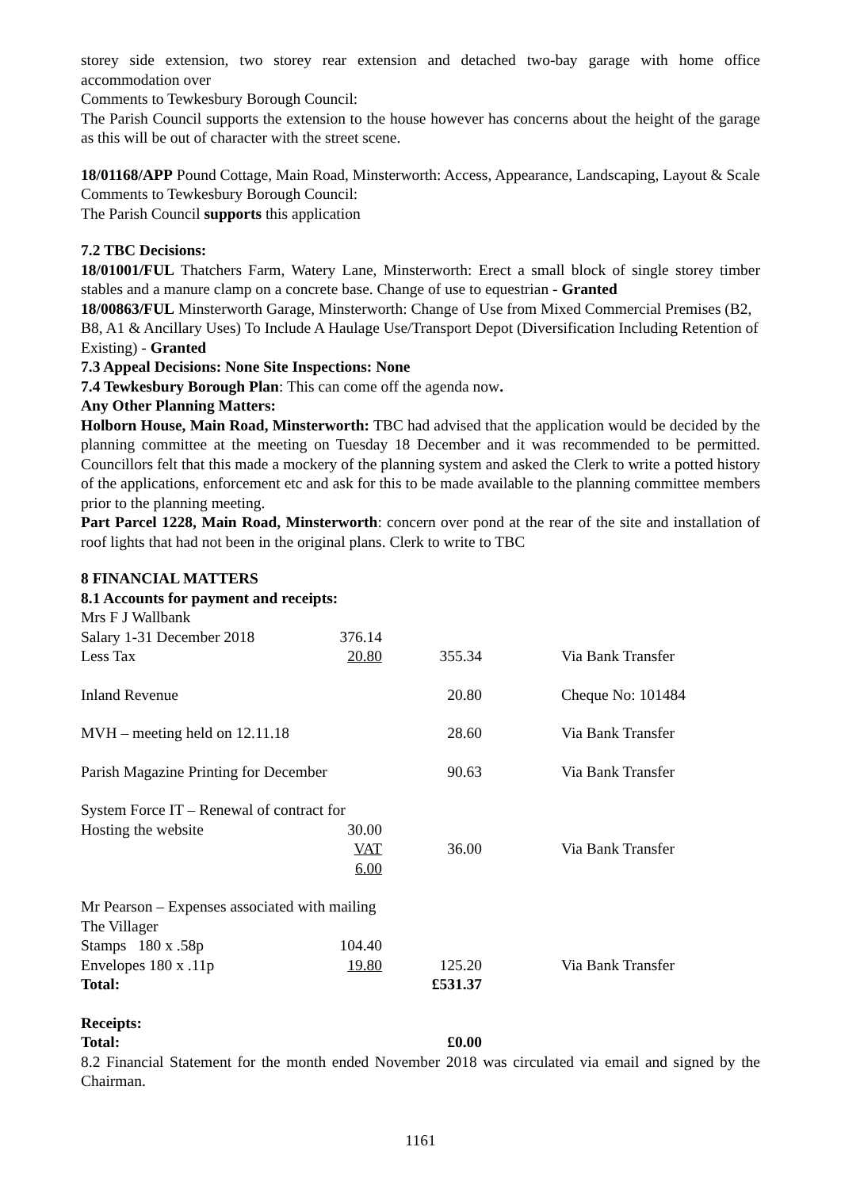storey side extension, two storey rear extension and detached two-bay garage with home office accommodation over
Comments to Tewkesbury Borough Council:
The Parish Council supports the extension to the house however has concerns about the height of the garage as this will be out of character with the street scene.
18/01168/APP Pound Cottage, Main Road, Minsterworth: Access, Appearance, Landscaping, Layout & Scale
Comments to Tewkesbury Borough Council:
The Parish Council supports this application
7.2 TBC Decisions:
18/01001/FUL Thatchers Farm, Watery Lane, Minsterworth: Erect a small block of single storey timber stables and a manure clamp on a concrete base. Change of use to equestrian - Granted
18/00863/FUL Minsterworth Garage, Minsterworth: Change of Use from Mixed Commercial Premises (B2, B8, A1 & Ancillary Uses) To Include A Haulage Use/Transport Depot (Diversification Including Retention of Existing) - Granted
7.3 Appeal Decisions: None Site Inspections: None
7.4 Tewkesbury Borough Plan: This can come off the agenda now.
Any Other Planning Matters:
Holborn House, Main Road, Minsterworth: TBC had advised that the application would be decided by the planning committee at the meeting on Tuesday 18 December and it was recommended to be permitted. Councillors felt that this made a mockery of the planning system and asked the Clerk to write a potted history of the applications, enforcement etc and ask for this to be made available to the planning committee members prior to the planning meeting.
Part Parcel 1228, Main Road, Minsterworth: concern over pond at the rear of the site and installation of roof lights that had not been in the original plans. Clerk to write to TBC
8 FINANCIAL MATTERS
8.1 Accounts for payment and receipts:
| Mrs F J Wallbank | | | |
| Salary 1-31 December 2018 | 376.14 | | |
| Less Tax | 20.80 | 355.34 | Via Bank Transfer |
| Inland Revenue | | 20.80 | Cheque No: 101484 |
| MVH – meeting held on 12.11.18 | | 28.60 | Via Bank Transfer |
| Parish Magazine Printing for December | | 90.63 | Via Bank Transfer |
| System Force IT – Renewal of contract for | | | |
| Hosting the website | 30.00 | | |
| | VAT 6.00 | 36.00 | Via Bank Transfer |
| Mr Pearson – Expenses associated with mailing | | | |
| The Villager | | | |
| Stamps 180 x .58p | 104.40 | | |
| Envelopes 180 x .11p | 19.80 | 125.20 | Via Bank Transfer |
| Total: | | £531.37 | |
| Receipts: | | | |
| Total: | | £0.00 | |
8.2 Financial Statement for the month ended November 2018 was circulated via email and signed by the Chairman.
1161